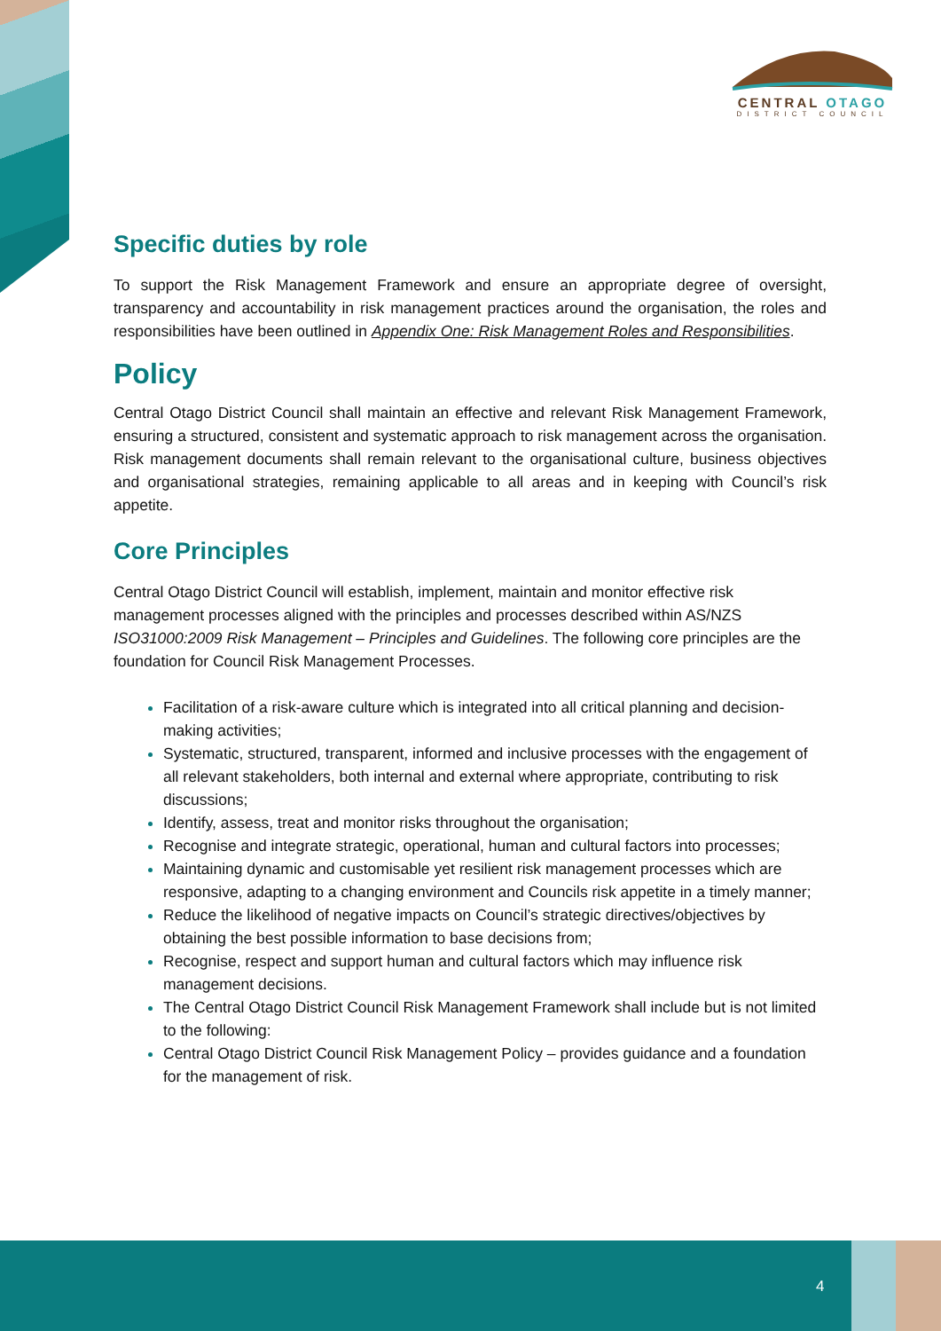CENTRAL OTAGO
DISTRICT COUNCIL
Specific duties by role
To support the Risk Management Framework and ensure an appropriate degree of oversight, transparency and accountability in risk management practices around the organisation, the roles and responsibilities have been outlined in Appendix One: Risk Management Roles and Responsibilities.
Policy
Central Otago District Council shall maintain an effective and relevant Risk Management Framework, ensuring a structured, consistent and systematic approach to risk management across the organisation. Risk management documents shall remain relevant to the organisational culture, business objectives and organisational strategies, remaining applicable to all areas and in keeping with Council’s risk appetite.
Core Principles
Central Otago District Council will establish, implement, maintain and monitor effective risk management processes aligned with the principles and processes described within AS/NZS ISO31000:2009 Risk Management – Principles and Guidelines. The following core principles are the foundation for Council Risk Management Processes.
Facilitation of a risk-aware culture which is integrated into all critical planning and decision-making activities;
Systematic, structured, transparent, informed and inclusive processes with the engagement of all relevant stakeholders, both internal and external where appropriate, contributing to risk discussions;
Identify, assess, treat and monitor risks throughout the organisation;
Recognise and integrate strategic, operational, human and cultural factors into processes;
Maintaining dynamic and customisable yet resilient risk management processes which are responsive, adapting to a changing environment and Councils risk appetite in a timely manner;
Reduce the likelihood of negative impacts on Council’s strategic directives/objectives by obtaining the best possible information to base decisions from;
Recognise, respect and support human and cultural factors which may influence risk management decisions.
The Central Otago District Council Risk Management Framework shall include but is not limited to the following:
Central Otago District Council Risk Management Policy – provides guidance and a foundation for the management of risk.
4